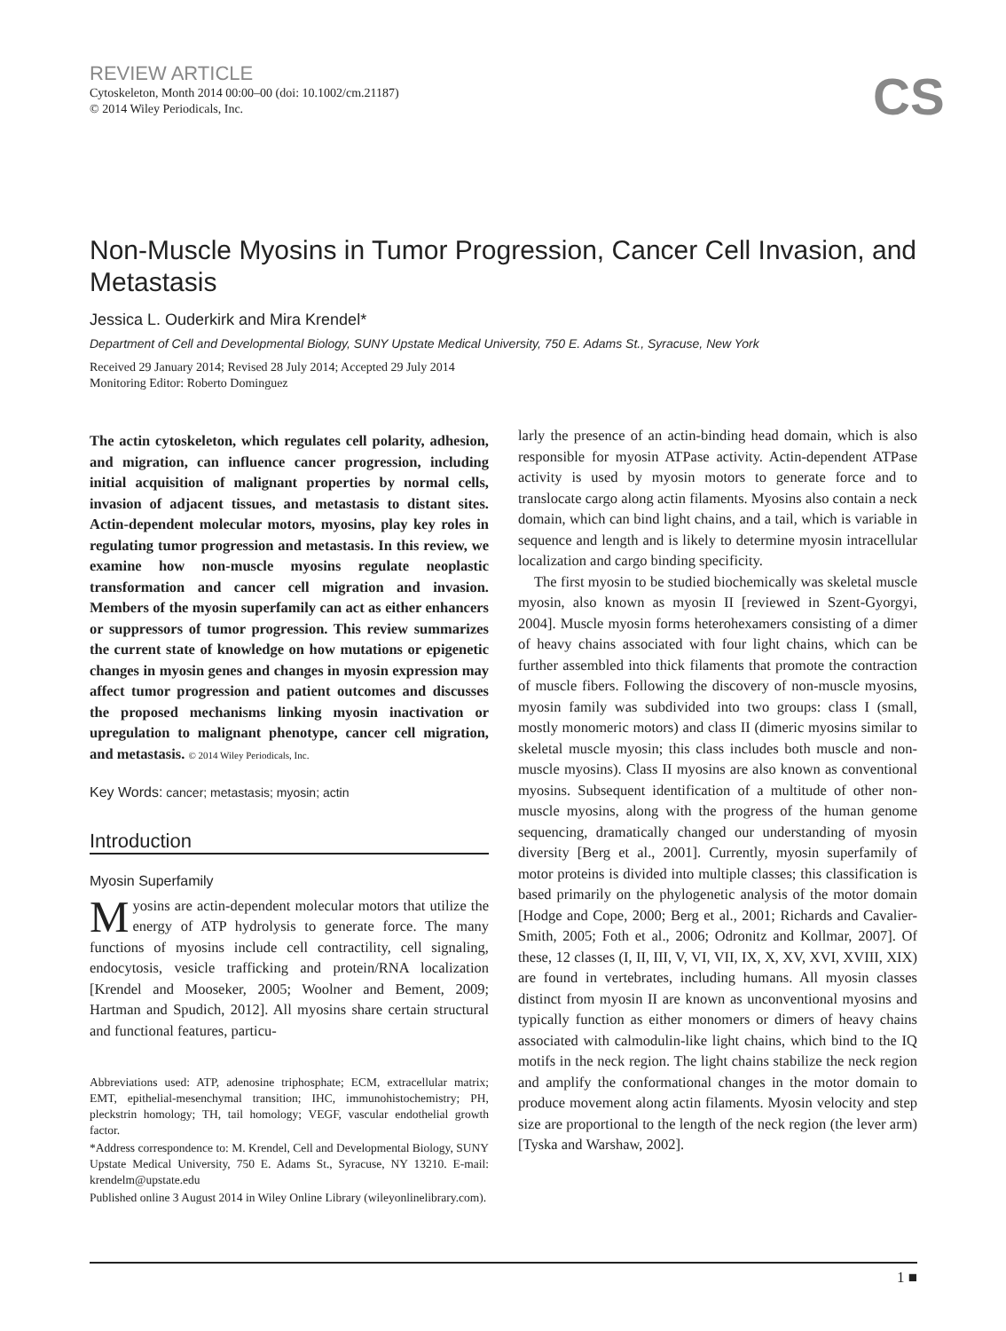REVIEW ARTICLE
Cytoskeleton, Month 2014 00:00–00 (doi: 10.1002/cm.21187)
© 2014 Wiley Periodicals, Inc.
CS
Non-Muscle Myosins in Tumor Progression, Cancer Cell Invasion, and Metastasis
Jessica L. Ouderkirk and Mira Krendel*
Department of Cell and Developmental Biology, SUNY Upstate Medical University, 750 E. Adams St., Syracuse, New York
Received 29 January 2014; Revised 28 July 2014; Accepted 29 July 2014
Monitoring Editor: Roberto Dominguez
The actin cytoskeleton, which regulates cell polarity, adhesion, and migration, can influence cancer progression, including initial acquisition of malignant properties by normal cells, invasion of adjacent tissues, and metastasis to distant sites. Actin-dependent molecular motors, myosins, play key roles in regulating tumor progression and metastasis. In this review, we examine how non-muscle myosins regulate neoplastic transformation and cancer cell migration and invasion. Members of the myosin superfamily can act as either enhancers or suppressors of tumor progression. This review summarizes the current state of knowledge on how mutations or epigenetic changes in myosin genes and changes in myosin expression may affect tumor progression and patient outcomes and discusses the proposed mechanisms linking myosin inactivation or upregulation to malignant phenotype, cancer cell migration, and metastasis. © 2014 Wiley Periodicals, Inc.
Key Words: cancer; metastasis; myosin; actin
Introduction
Myosin Superfamily
Myosins are actin-dependent molecular motors that utilize the energy of ATP hydrolysis to generate force. The many functions of myosins include cell contractility, cell signaling, endocytosis, vesicle trafficking and protein/RNA localization [Krendel and Mooseker, 2005; Woolner and Bement, 2009; Hartman and Spudich, 2012]. All myosins share certain structural and functional features, particu-
Abbreviations used: ATP, adenosine triphosphate; ECM, extracellular matrix; EMT, epithelial-mesenchymal transition; IHC, immunohistochemistry; PH, pleckstrin homology; TH, tail homology; VEGF, vascular endothelial growth factor.
*Address correspondence to: M. Krendel, Cell and Developmental Biology, SUNY Upstate Medical University, 750 E. Adams St., Syracuse, NY 13210. E-mail: krendelm@upstate.edu
Published online 3 August 2014 in Wiley Online Library (wileyonlinelibrary.com).
larly the presence of an actin-binding head domain, which is also responsible for myosin ATPase activity. Actin-dependent ATPase activity is used by myosin motors to generate force and to translocate cargo along actin filaments. Myosins also contain a neck domain, which can bind light chains, and a tail, which is variable in sequence and length and is likely to determine myosin intracellular localization and cargo binding specificity.
The first myosin to be studied biochemically was skeletal muscle myosin, also known as myosin II [reviewed in Szent-Gyorgyi, 2004]. Muscle myosin forms heterohexamers consisting of a dimer of heavy chains associated with four light chains, which can be further assembled into thick filaments that promote the contraction of muscle fibers. Following the discovery of non-muscle myosins, myosin family was subdivided into two groups: class I (small, mostly monomeric motors) and class II (dimeric myosins similar to skeletal muscle myosin; this class includes both muscle and non-muscle myosins). Class II myosins are also known as conventional myosins. Subsequent identification of a multitude of other non-muscle myosins, along with the progress of the human genome sequencing, dramatically changed our understanding of myosin diversity [Berg et al., 2001]. Currently, myosin superfamily of motor proteins is divided into multiple classes; this classification is based primarily on the phylogenetic analysis of the motor domain [Hodge and Cope, 2000; Berg et al., 2001; Richards and Cavalier-Smith, 2005; Foth et al., 2006; Odronitz and Kollmar, 2007]. Of these, 12 classes (I, II, III, V, VI, VII, IX, X, XV, XVI, XVIII, XIX) are found in vertebrates, including humans. All myosin classes distinct from myosin II are known as unconventional myosins and typically function as either monomers or dimers of heavy chains associated with calmodulin-like light chains, which bind to the IQ motifs in the neck region. The light chains stabilize the neck region and amplify the conformational changes in the motor domain to produce movement along actin filaments. Myosin velocity and step size are proportional to the length of the neck region (the lever arm) [Tyska and Warshaw, 2002].
1 ■